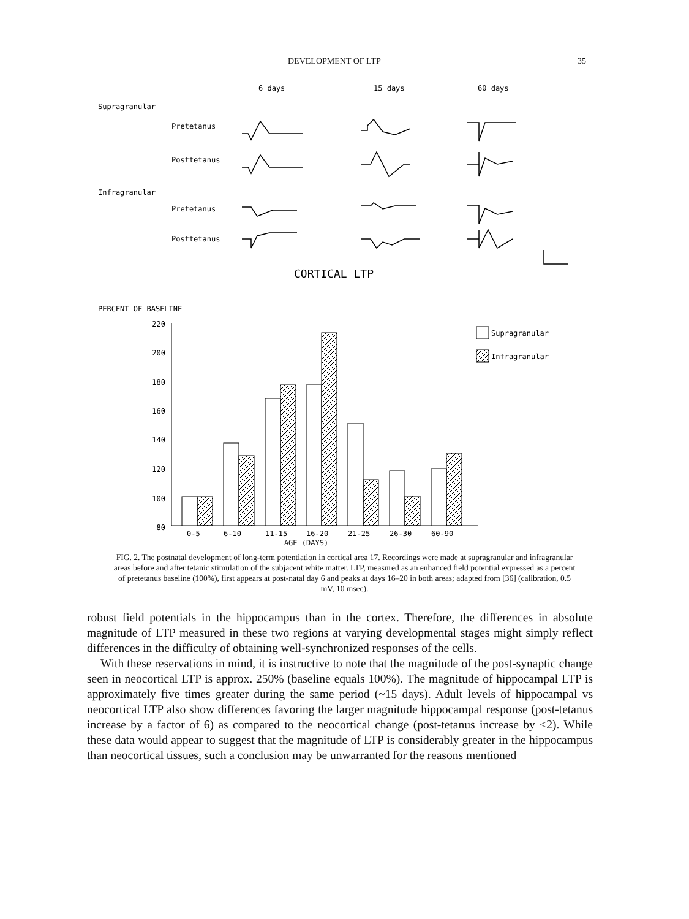DEVELOPMENT OF LTP 35
6 days
15 days
60 days
Supragranular
Pretetanus
Posttetanus
Infragranular
Pretetanus
Posttetanus
CORTICAL LTP
PERCENT OF BASELINE
220
200
180
160
140
120
100
80
Supragranular
Infragranular
0-5
6-10
11-15
16-20
21-25
26-30
60-90
AGE (DAYS)
FIG. 2. The postnatal development of long-term potentiation in cortical area 17. Recordings were made at supragranular and infragranular areas before and after tetanic stimulation of the subjacent white matter. LTP, measured as an enhanced field potential expressed as a percent of pretetanus baseline (100%), first appears at post-natal day 6 and peaks at days 16–20 in both areas; adapted from [36] (calibration, 0.5 mV, 10 msec).
robust field potentials in the hippocampus than in the cortex. Therefore, the differences in absolute magnitude of LTP measured in these two regions at varying developmental stages might simply reflect differences in the difficulty of obtaining well-synchronized responses of the cells.
With these reservations in mind, it is instructive to note that the magnitude of the post-synaptic change seen in neocortical LTP is approx. 250% (baseline equals 100%). The magnitude of hippocampal LTP is approximately five times greater during the same period (~15 days). Adult levels of hippocampal vs neocortical LTP also show differences favoring the larger magnitude hippocampal response (post-tetanus increase by a factor of 6) as compared to the neocortical change (post-tetanus increase by <2). While these data would appear to suggest that the magnitude of LTP is considerably greater in the hippocampus than neocortical tissues, such a conclusion may be unwarranted for the reasons mentioned